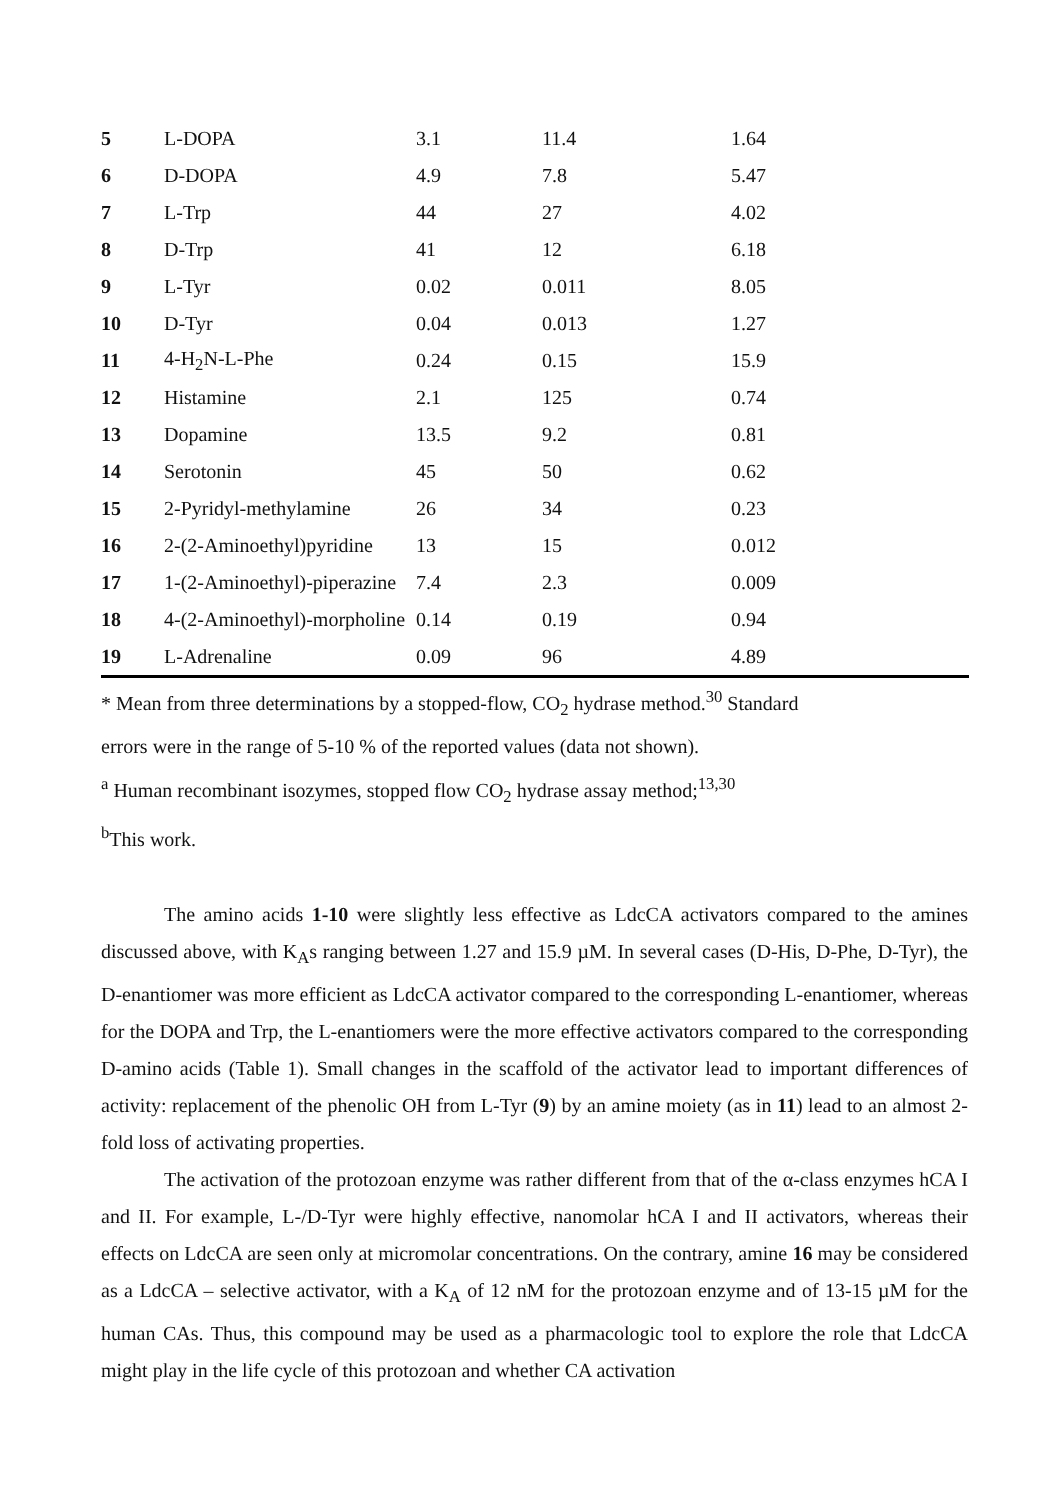| 5 | L-DOPA | 3.1 | 11.4 | 1.64 |
| 6 | D-DOPA | 4.9 | 7.8 | 5.47 |
| 7 | L-Trp | 44 | 27 | 4.02 |
| 8 | D-Trp | 41 | 12 | 6.18 |
| 9 | L-Tyr | 0.02 | 0.011 | 8.05 |
| 10 | D-Tyr | 0.04 | 0.013 | 1.27 |
| 11 | 4-H<sub>2</sub>N-L-Phe | 0.24 | 0.15 | 15.9 |
| 12 | Histamine | 2.1 | 125 | 0.74 |
| 13 | Dopamine | 13.5 | 9.2 | 0.81 |
| 14 | Serotonin | 45 | 50 | 0.62 |
| 15 | 2-Pyridyl-methylamine | 26 | 34 | 0.23 |
| 16 | 2-(2-Aminoethyl)pyridine | 13 | 15 | 0.012 |
| 17 | 1-(2-Aminoethyl)-piperazine | 7.4 | 2.3 | 0.009 |
| 18 | 4-(2-Aminoethyl)-morpholine | 0.14 | 0.19 | 0.94 |
| 19 | L-Adrenaline | 0.09 | 96 | 4.89 |
* Mean from three determinations by a stopped-flow, CO<sub>2</sub> hydrase method.<sup>30</sup> Standard
errors were in the range of 5-10 % of the reported values (data not shown).
<sup>a</sup> Human recombinant isozymes, stopped flow CO<sub>2</sub> hydrase assay method;<sup>13,30</sup>
<sup>b</sup> This work.
The amino acids 1-10 were slightly less effective as LdcCA activators compared to the amines discussed above, with K<sub>A</sub>s ranging between 1.27 and 15.9 µM. In several cases (D-His, D-Phe, D-Tyr), the D-enantiomer was more efficient as LdcCA activator compared to the corresponding L-enantiomer, whereas for the DOPA and Trp, the L-enantiomers were the more effective activators compared to the corresponding D-amino acids (Table 1). Small changes in the scaffold of the activator lead to important differences of activity: replacement of the phenolic OH from L-Tyr (9) by an amine moiety (as in 11) lead to an almost 2-fold loss of activating properties.
The activation of the protozoan enzyme was rather different from that of the α-class enzymes hCA I and II. For example, L-/D-Tyr were highly effective, nanomolar hCA I and II activators, whereas their effects on LdcCA are seen only at micromolar concentrations. On the contrary, amine 16 may be considered as a LdcCA – selective activator, with a K<sub>A</sub> of 12 nM for the protozoan enzyme and of 13-15 µM for the human CAs. Thus, this compound may be used as a pharmacologic tool to explore the role that LdcCA might play in the life cycle of this protozoan and whether CA activation